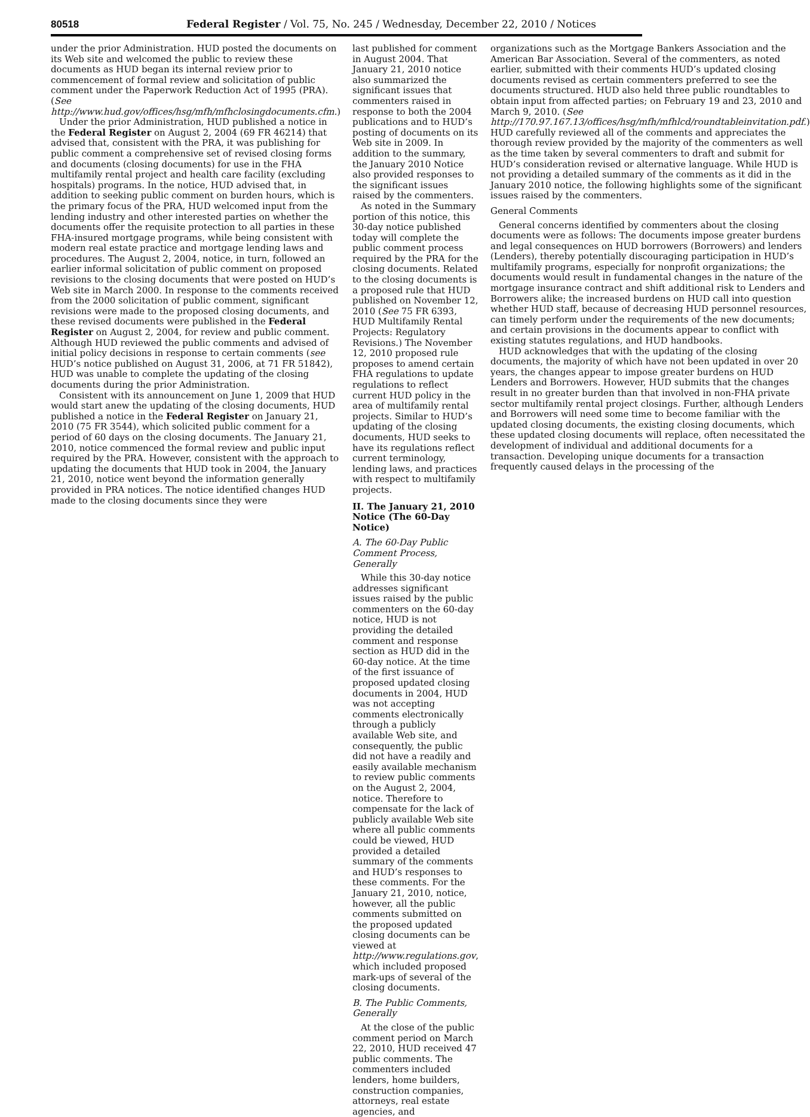80518 Federal Register / Vol. 75, No. 245 / Wednesday, December 22, 2010 / Notices
under the prior Administration. HUD posted the documents on its Web site and welcomed the public to review these documents as HUD began its internal review prior to commencement of formal review and solicitation of public comment under the Paperwork Reduction Act of 1995 (PRA). (See http://www.hud.gov/offices/hsg/mfh/mfhclosingdocuments.cfm.)
Under the prior Administration, HUD published a notice in the Federal Register on August 2, 2004 (69 FR 46214) that advised that, consistent with the PRA, it was publishing for public comment a comprehensive set of revised closing forms and documents (closing documents) for use in the FHA multifamily rental project and health care facility (excluding hospitals) programs. In the notice, HUD advised that, in addition to seeking public comment on burden hours, which is the primary focus of the PRA, HUD welcomed input from the lending industry and other interested parties on whether the documents offer the requisite protection to all parties in these FHA-insured mortgage programs, while being consistent with modern real estate practice and mortgage lending laws and procedures. The August 2, 2004, notice, in turn, followed an earlier informal solicitation of public comment on proposed revisions to the closing documents that were posted on HUD’s Web site in March 2000. In response to the comments received from the 2000 solicitation of public comment, significant revisions were made to the proposed closing documents, and these revised documents were published in the Federal Register on August 2, 2004, for review and public comment. Although HUD reviewed the public comments and advised of initial policy decisions in response to certain comments (see HUD’s notice published on August 31, 2006, at 71 FR 51842), HUD was unable to complete the updating of the closing documents during the prior Administration.
Consistent with its announcement on June 1, 2009 that HUD would start anew the updating of the closing documents, HUD published a notice in the Federal Register on January 21, 2010 (75 FR 3544), which solicited public comment for a period of 60 days on the closing documents. The January 21, 2010, notice commenced the formal review and public input required by the PRA. However, consistent with the approach to updating the documents that HUD took in 2004, the January 21, 2010, notice went beyond the information generally provided in PRA notices. The notice identified changes HUD made to the closing documents since they were
last published for comment in August 2004. That January 21, 2010 notice also summarized the significant issues that commenters raised in response to both the 2004 publications and to HUD’s posting of documents on its Web site in 2009. In addition to the summary, the January 2010 Notice also provided responses to the significant issues raised by the commenters.
As noted in the Summary portion of this notice, this 30-day notice published today will complete the public comment process required by the PRA for the closing documents. Related to the closing documents is a proposed rule that HUD published on November 12, 2010 (See 75 FR 6393, HUD Multifamily Rental Projects: Regulatory Revisions.) The November 12, 2010 proposed rule proposes to amend certain FHA regulations to update regulations to reflect current HUD policy in the area of multifamily rental projects. Similar to HUD’s updating of the closing documents, HUD seeks to have its regulations reflect current terminology, lending laws, and practices with respect to multifamily projects.
II. The January 21, 2010 Notice (The 60-Day Notice)
A. The 60-Day Public Comment Process, Generally
While this 30-day notice addresses significant issues raised by the public commenters on the 60-day notice, HUD is not providing the detailed comment and response section as HUD did in the 60-day notice. At the time of the first issuance of proposed updated closing documents in 2004, HUD was not accepting comments electronically through a publicly available Web site, and consequently, the public did not have a readily and easily available mechanism to review public comments on the August 2, 2004, notice. Therefore to compensate for the lack of publicly available Web site where all public comments could be viewed, HUD provided a detailed summary of the comments and HUD’s responses to these comments. For the January 21, 2010, notice, however, all the public comments submitted on the proposed updated closing documents can be viewed at http://www.regulations.gov, which included proposed mark-ups of several of the closing documents.
B. The Public Comments, Generally
At the close of the public comment period on March 22, 2010, HUD received 47 public comments. The commenters included lenders, home builders, construction companies, attorneys, real estate agencies, and
organizations such as the Mortgage Bankers Association and the American Bar Association. Several of the commenters, as noted earlier, submitted with their comments HUD’s updated closing documents revised as certain commenters preferred to see the documents structured. HUD also held three public roundtables to obtain input from affected parties; on February 19 and 23, 2010 and March 9, 2010. (See http://170.97.167.13/offices/hsg/mfh/mfhlcd/roundtableinvitation.pdf.) HUD carefully reviewed all of the comments and appreciates the thorough review provided by the majority of the commenters as well as the time taken by several commenters to draft and submit for HUD’s consideration revised or alternative language. While HUD is not providing a detailed summary of the comments as it did in the January 2010 notice, the following highlights some of the significant issues raised by the commenters.
General Comments
General concerns identified by commenters about the closing documents were as follows: The documents impose greater burdens and legal consequences on HUD borrowers (Borrowers) and lenders (Lenders), thereby potentially discouraging participation in HUD’s multifamily programs, especially for nonprofit organizations; the documents would result in fundamental changes in the nature of the mortgage insurance contract and shift additional risk to Lenders and Borrowers alike; the increased burdens on HUD call into question whether HUD staff, because of decreasing HUD personnel resources, can timely perform under the requirements of the new documents; and certain provisions in the documents appear to conflict with existing statutes regulations, and HUD handbooks.
HUD acknowledges that with the updating of the closing documents, the majority of which have not been updated in over 20 years, the changes appear to impose greater burdens on HUD Lenders and Borrowers. However, HUD submits that the changes result in no greater burden than that involved in non-FHA private sector multifamily rental project closings. Further, although Lenders and Borrowers will need some time to become familiar with the updated closing documents, the existing closing documents, which these updated closing documents will replace, often necessitated the development of individual and additional documents for a transaction. Developing unique documents for a transaction frequently caused delays in the processing of the